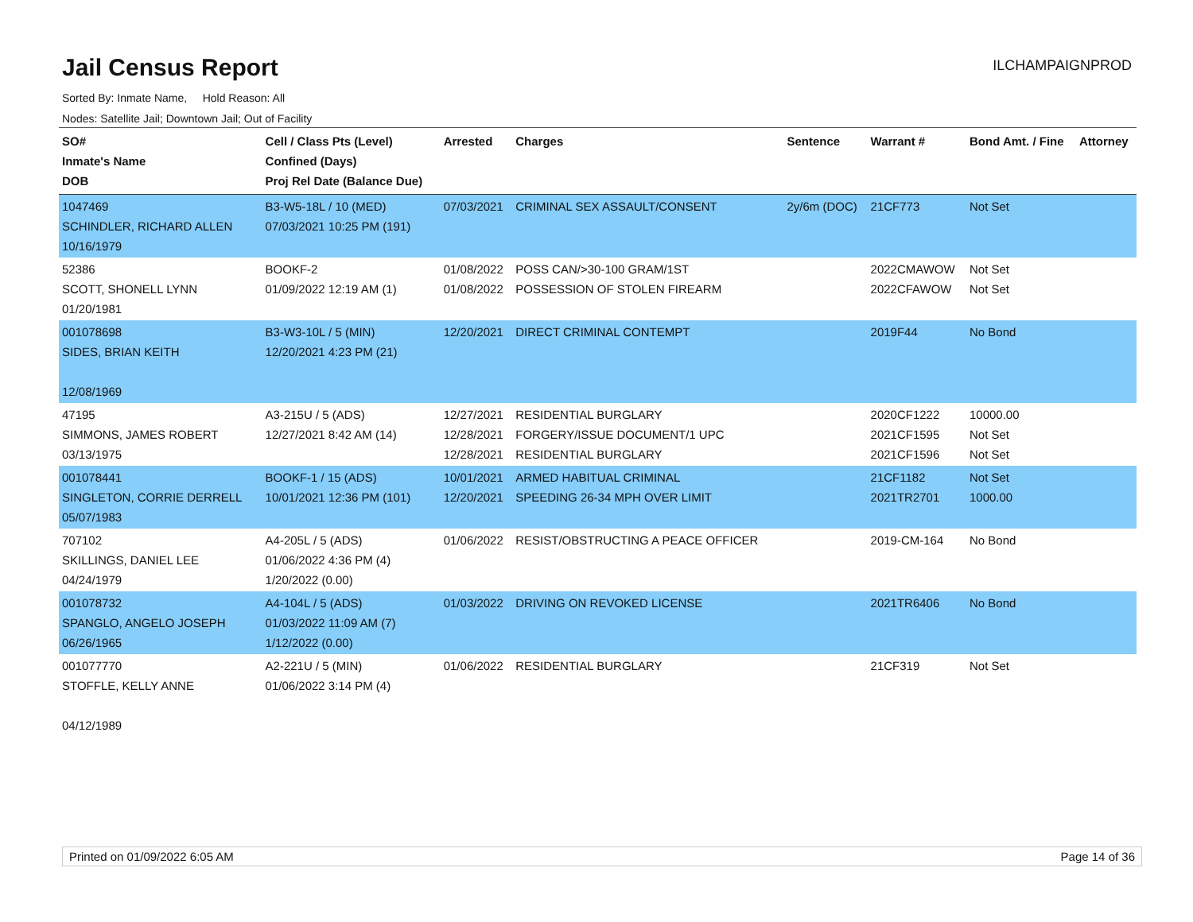Jail Census Report
ILCHAMPAIGNPROD
Sorted By: Inmate Name, Hold Reason: All
Nodes: Satellite Jail; Downtown Jail; Out of Facility
| SO# Inmate's Name DOB | Cell / Class Pts (Level) Confined (Days) Proj Rel Date (Balance Due) | Arrested | Charges | Sentence | Warrant # | Bond Amt. / Fine | Attorney |
| --- | --- | --- | --- | --- | --- | --- | --- |
| 1047469 SCHINDLER, RICHARD ALLEN 10/16/1979 | B3-W5-18L / 10 (MED) 07/03/2021 10:25 PM (191) | 07/03/2021 | CRIMINAL SEX ASSAULT/CONSENT | 2y/6m (DOC) | 21CF773 | Not Set | |
| 52386 SCOTT, SHONELL LYNN 01/20/1981 | BOOKF-2 01/09/2022 12:19 AM (1) | 01/08/2022 01/08/2022 | POSS CAN/>30-100 GRAM/1ST POSSESSION OF STOLEN FIREARM | | 2022CMAWOW 2022CFAWOW | Not Set Not Set | |
| 001078698 SIDES, BRIAN KEITH 12/08/1969 | B3-W3-10L / 5 (MIN) 12/20/2021 4:23 PM (21) | 12/20/2021 | DIRECT CRIMINAL CONTEMPT | | 2019F44 | No Bond | |
| 47195 SIMMONS, JAMES ROBERT 03/13/1975 | A3-215U / 5 (ADS) 12/27/2021 8:42 AM (14) | 12/27/2021 12/28/2021 12/28/2021 | RESIDENTIAL BURGLARY FORGERY/ISSUE DOCUMENT/1 UPC RESIDENTIAL BURGLARY | | 2020CF1222 2021CF1595 2021CF1596 | 10000.00 Not Set Not Set | |
| 001078441 SINGLETON, CORRIE DERRELL 05/07/1983 | BOOKF-1 / 15 (ADS) 10/01/2021 12:36 PM (101) | 10/01/2021 12/20/2021 | ARMED HABITUAL CRIMINAL SPEEDING 26-34 MPH OVER LIMIT | | 21CF1182 2021TR2701 | Not Set 1000.00 | |
| 707102 SKILLINGS, DANIEL LEE 04/24/1979 | A4-205L / 5 (ADS) 01/06/2022 4:36 PM (4) 1/20/2022 (0.00) | 01/06/2022 | RESIST/OBSTRUCTING A PEACE OFFICER | | 2019-CM-164 | No Bond | |
| 001078732 SPANGLO, ANGELO JOSEPH 06/26/1965 | A4-104L / 5 (ADS) 01/03/2022 11:09 AM (7) 1/12/2022 (0.00) | 01/03/2022 | DRIVING ON REVOKED LICENSE | | 2021TR6406 | No Bond | |
| 001077770 STOFFLE, KELLY ANNE 04/12/1989 | A2-221U / 5 (MIN) 01/06/2022 3:14 PM (4) | 01/06/2022 | RESIDENTIAL BURGLARY | | 21CF319 | Not Set | |
Printed on 01/09/2022 6:05 AM Page 14 of 36